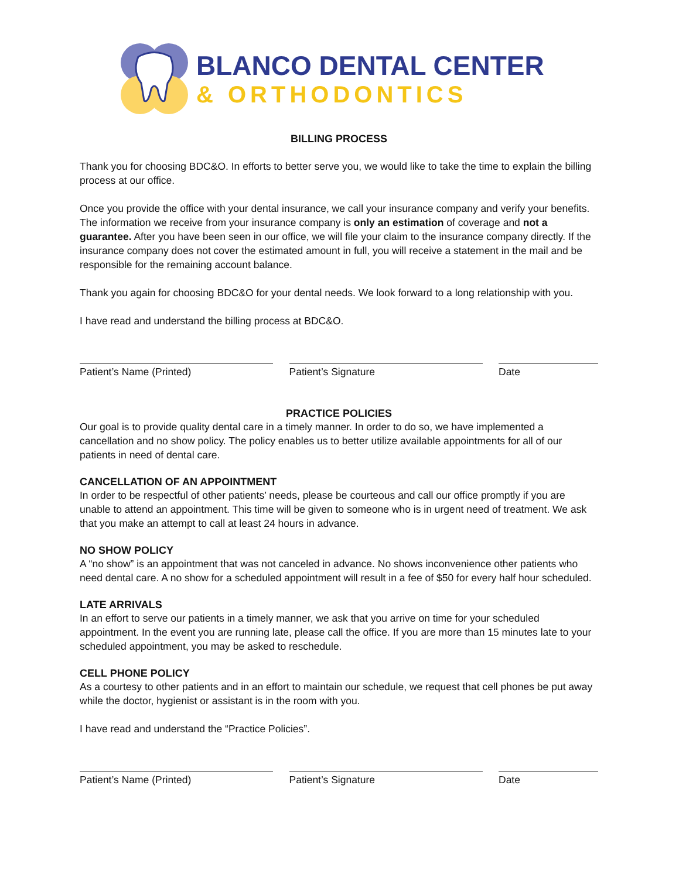BLANCO DENTAL CENTER
& ORTHODONTICS
BILLING PROCESS
Thank you for choosing BDC&O. In efforts to better serve you, we would like to take the time to explain the billing process at our office.
Once you provide the office with your dental insurance, we call your insurance company and verify your benefits. The information we receive from your insurance company is only an estimation of coverage and not a guarantee. After you have been seen in our office, we will file your claim to the insurance company directly. If the insurance company does not cover the estimated amount in full, you will receive a statement in the mail and be responsible for the remaining account balance.
Thank you again for choosing BDC&O for your dental needs. We look forward to a long relationship with you.
I have read and understand the billing process at BDC&O.
Patient’s Name (Printed) Patient’s Signature Date
PRACTICE POLICIES
Our goal is to provide quality dental care in a timely manner. In order to do so, we have implemented a cancellation and no show policy. The policy enables us to better utilize available appointments for all of our patients in need of dental care.
CANCELLATION OF AN APPOINTMENT
In order to be respectful of other patients’ needs, please be courteous and call our office promptly if you are unable to attend an appointment. This time will be given to someone who is in urgent need of treatment. We ask that you make an attempt to call at least 24 hours in advance.
NO SHOW POLICY
A “no show” is an appointment that was not canceled in advance. No shows inconvenience other patients who need dental care. A no show for a scheduled appointment will result in a fee of $50 for every half hour scheduled.
LATE ARRIVALS
In an effort to serve our patients in a timely manner, we ask that you arrive on time for your scheduled appointment. In the event you are running late, please call the office. If you are more than 15 minutes late to your scheduled appointment, you may be asked to reschedule.
CELL PHONE POLICY
As a courtesy to other patients and in an effort to maintain our schedule, we request that cell phones be put away while the doctor, hygienist or assistant is in the room with you.
I have read and understand the “Practice Policies”.
Patient’s Name (Printed) Patient’s Signature Date